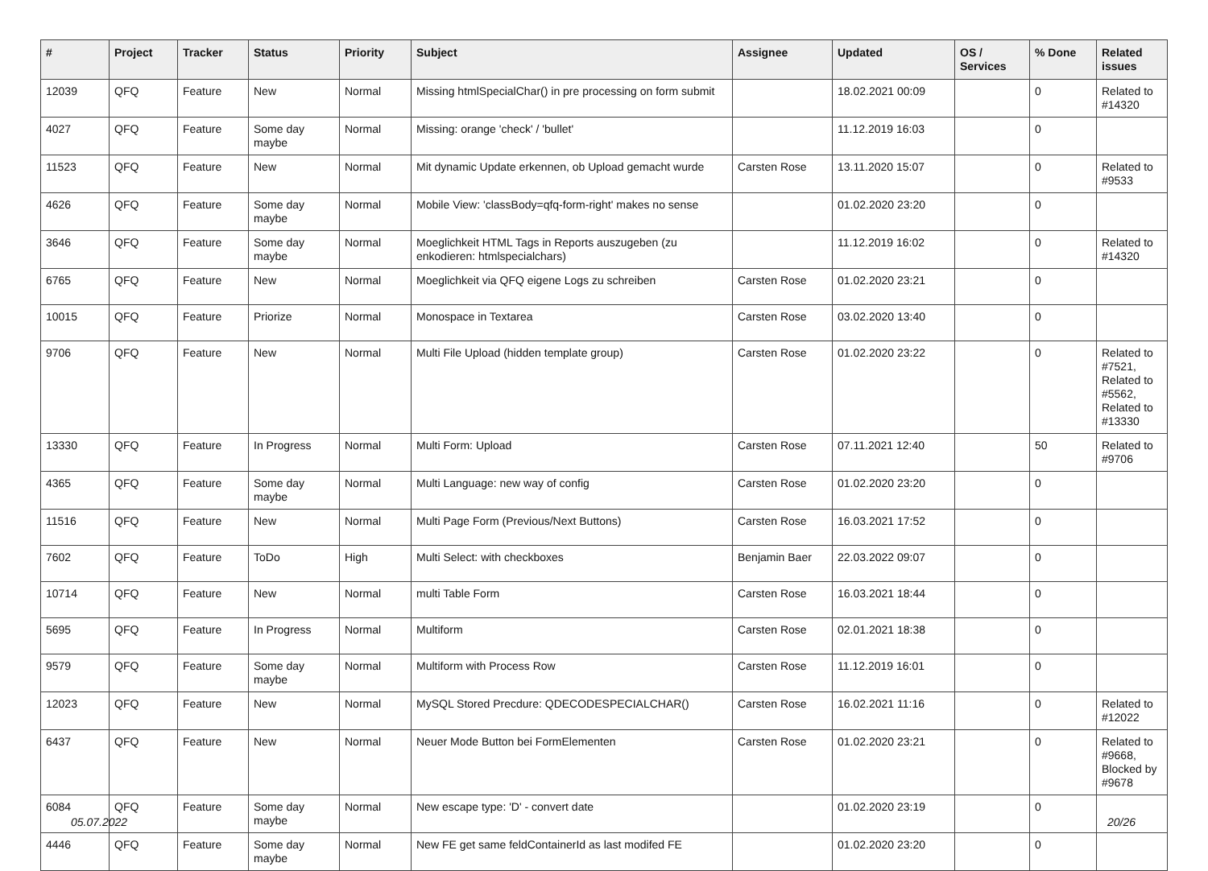| # | Project | Tracker | Status | Priority | Subject | Assignee | Updated | OS / Services | % Done | Related issues |
| --- | --- | --- | --- | --- | --- | --- | --- | --- | --- | --- |
| 12039 | QFQ | Feature | New | Normal | Missing htmlSpecialChar() in pre processing on form submit | | 18.02.2021 00:09 | | 0 | Related to #14320 |
| 4027 | QFQ | Feature | Some day maybe | Normal | Missing: orange 'check' / 'bullet' | | 11.12.2019 16:03 | | 0 | |
| 11523 | QFQ | Feature | New | Normal | Mit dynamic Update erkennen, ob Upload gemacht wurde | Carsten Rose | 13.11.2020 15:07 | | 0 | Related to #9533 |
| 4626 | QFQ | Feature | Some day maybe | Normal | Mobile View: 'classBody=qfq-form-right' makes no sense | | 01.02.2020 23:20 | | 0 | |
| 3646 | QFQ | Feature | Some day maybe | Normal | Moeglichkeit HTML Tags in Reports auszugeben (zu enkodieren: htmlspecialchars) | | 11.12.2019 16:02 | | 0 | Related to #14320 |
| 6765 | QFQ | Feature | New | Normal | Moeglichkeit via QFQ eigene Logs zu schreiben | Carsten Rose | 01.02.2020 23:21 | | 0 | |
| 10015 | QFQ | Feature | Priorize | Normal | Monospace in Textarea | Carsten Rose | 03.02.2020 13:40 | | 0 | |
| 9706 | QFQ | Feature | New | Normal | Multi File Upload (hidden template group) | Carsten Rose | 01.02.2020 23:22 | | 0 | Related to #7521, Related to #5562, Related to #13330 |
| 13330 | QFQ | Feature | In Progress | Normal | Multi Form: Upload | Carsten Rose | 07.11.2021 12:40 | | 50 | Related to #9706 |
| 4365 | QFQ | Feature | Some day maybe | Normal | Multi Language: new way of config | Carsten Rose | 01.02.2020 23:20 | | 0 | |
| 11516 | QFQ | Feature | New | Normal | Multi Page Form (Previous/Next Buttons) | Carsten Rose | 16.03.2021 17:52 | | 0 | |
| 7602 | QFQ | Feature | ToDo | High | Multi Select: with checkboxes | Benjamin Baer | 22.03.2022 09:07 | | 0 | |
| 10714 | QFQ | Feature | New | Normal | multi Table Form | Carsten Rose | 16.03.2021 18:44 | | 0 | |
| 5695 | QFQ | Feature | In Progress | Normal | Multiform | Carsten Rose | 02.01.2021 18:38 | | 0 | |
| 9579 | QFQ | Feature | Some day maybe | Normal | Multiform with Process Row | Carsten Rose | 11.12.2019 16:01 | | 0 | |
| 12023 | QFQ | Feature | New | Normal | MySQL Stored Precdure: QDECODESPECIALCHAR() | Carsten Rose | 16.02.2021 11:16 | | 0 | Related to #12022 |
| 6437 | QFQ | Feature | New | Normal | Neuer Mode Button bei FormElementen | Carsten Rose | 01.02.2020 23:21 | | 0 | Related to #9668, Blocked by #9678 |
| 6084 | QFQ | Feature | Some day maybe | Normal | New escape type: 'D' - convert date | | 01.02.2020 23:19 | | 0 | |
| 4446 | QFQ | Feature | Some day maybe | Normal | New FE get same feldContainerId as last modifed FE | | 01.02.2020 23:20 | | 0 | |
05.07.2022 20/26